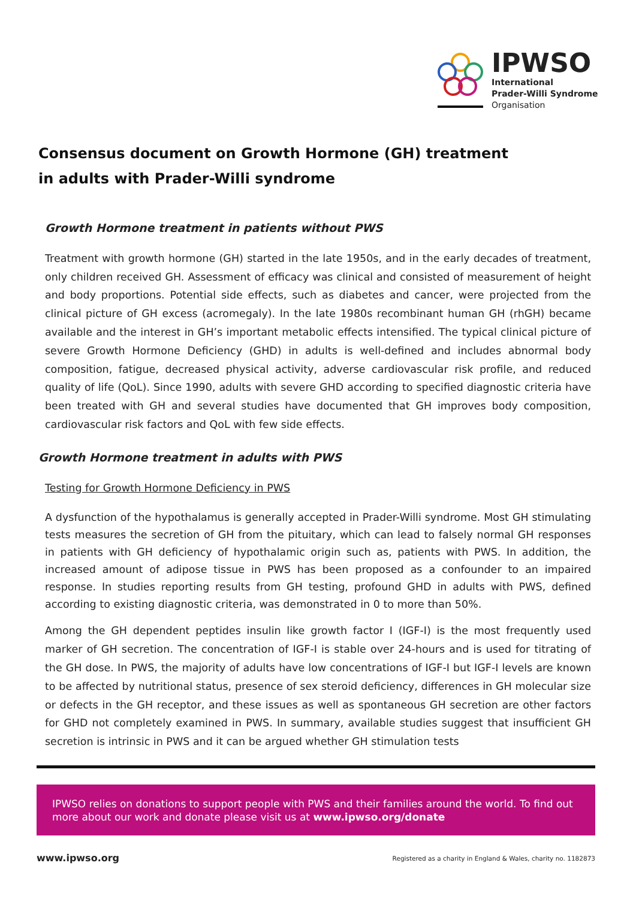IPWSO
International
Prader-Willi Syndrome
Organisation
Consensus document on Growth Hormone (GH) treatment
in adults with Prader-Willi syndrome
Growth Hormone treatment in patients without PWS
Treatment with growth hormone (GH) started in the late 1950s, and in the early decades of treatment, only children received GH. Assessment of efficacy was clinical and consisted of measurement of height and body proportions. Potential side effects, such as diabetes and cancer, were projected from the clinical picture of GH excess (acromegaly). In the late 1980s recombinant human GH (rhGH) became available and the interest in GH’s important metabolic effects intensified. The typical clinical picture of severe Growth Hormone Deficiency (GHD) in adults is well-defined and includes abnormal body composition, fatigue, decreased physical activity, adverse cardiovascular risk profile, and reduced quality of life (QoL). Since 1990, adults with severe GHD according to specified diagnostic criteria have been treated with GH and several studies have documented that GH improves body composition, cardiovascular risk factors and QoL with few side effects.
Growth Hormone treatment in adults with PWS
Testing for Growth Hormone Deficiency in PWS
A dysfunction of the hypothalamus is generally accepted in Prader-Willi syndrome. Most GH stimulating tests measures the secretion of GH from the pituitary, which can lead to falsely normal GH responses in patients with GH deficiency of hypothalamic origin such as, patients with PWS. In addition, the increased amount of adipose tissue in PWS has been proposed as a confounder to an impaired response. In studies reporting results from GH testing, profound GHD in adults with PWS, defined according to existing diagnostic criteria, was demonstrated in 0 to more than 50%.
Among the GH dependent peptides insulin like growth factor I (IGF-I) is the most frequently used marker of GH secretion. The concentration of IGF-I is stable over 24-hours and is used for titrating of the GH dose. In PWS, the majority of adults have low concentrations of IGF-I but IGF-I levels are known to be affected by nutritional status, presence of sex steroid deficiency, differences in GH molecular size or defects in the GH receptor, and these issues as well as spontaneous GH secretion are other factors for GHD not completely examined in PWS. In summary, available studies suggest that insufficient GH secretion is intrinsic in PWS and it can be argued whether GH stimulation tests
IPWSO relies on donations to support people with PWS and their families around the world. To find out more about our work and donate please visit us at www.ipwso.org/donate
www.ipwso.org Registered as a charity in England & Wales, charity no. 1182873